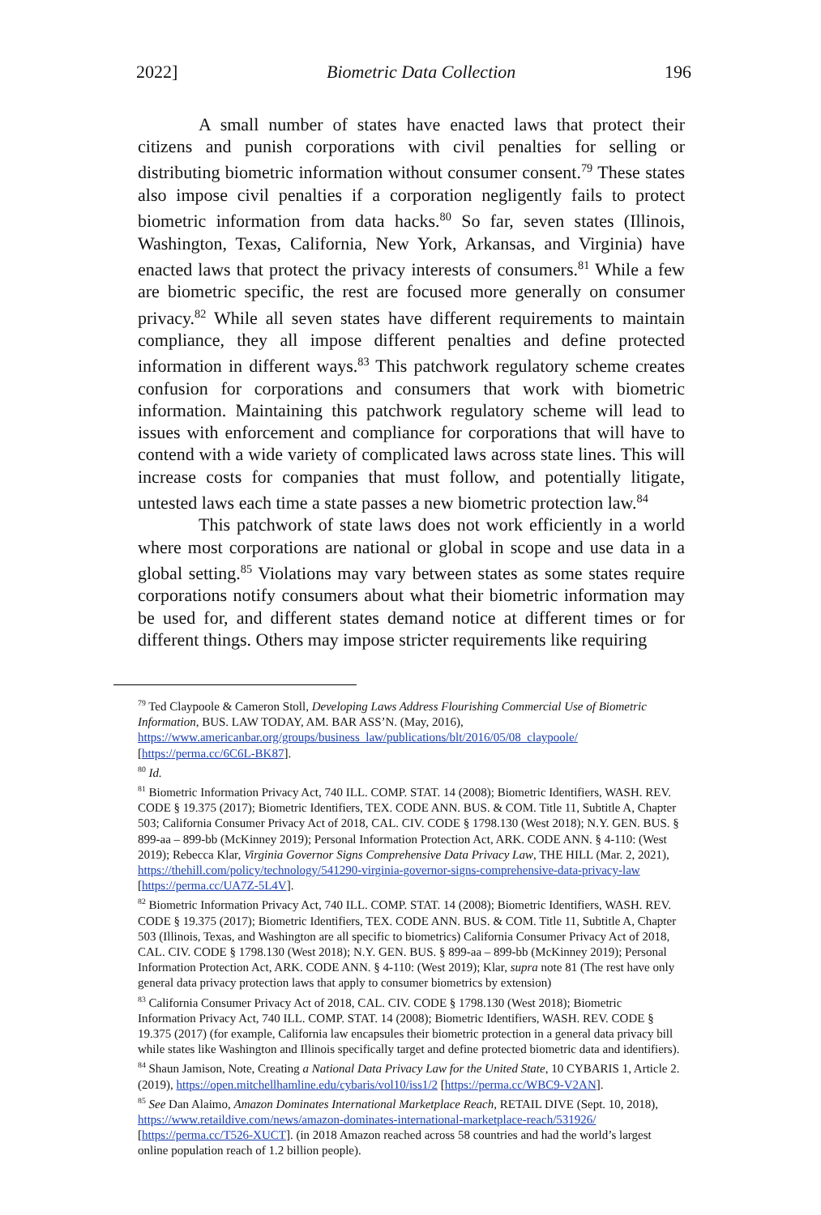2022] Biometric Data Collection 196
A small number of states have enacted laws that protect their citizens and punish corporations with civil penalties for selling or distributing biometric information without consumer consent.<sup>79</sup> These states also impose civil penalties if a corporation negligently fails to protect biometric information from data hacks.<sup>80</sup> So far, seven states (Illinois, Washington, Texas, California, New York, Arkansas, and Virginia) have enacted laws that protect the privacy interests of consumers.<sup>81</sup> While a few are biometric specific, the rest are focused more generally on consumer privacy.<sup>82</sup> While all seven states have different requirements to maintain compliance, they all impose different penalties and define protected information in different ways.<sup>83</sup> This patchwork regulatory scheme creates confusion for corporations and consumers that work with biometric information. Maintaining this patchwork regulatory scheme will lead to issues with enforcement and compliance for corporations that will have to contend with a wide variety of complicated laws across state lines. This will increase costs for companies that must follow, and potentially litigate, untested laws each time a state passes a new biometric protection law.<sup>84</sup>
This patchwork of state laws does not work efficiently in a world where most corporations are national or global in scope and use data in a global setting.<sup>85</sup> Violations may vary between states as some states require corporations notify consumers about what their biometric information may be used for, and different states demand notice at different times or for different things. Others may impose stricter requirements like requiring
<sup>79</sup> Ted Claypoole & Cameron Stoll, Developing Laws Address Flourishing Commercial Use of Biometric Information, BUS. LAW TODAY, AM. BAR ASS’N. (May, 2016), https://www.americanbar.org/groups/business_law/publications/blt/2016/05/08_claypoole/ [https://perma.cc/6C6L-BK87].
<sup>80</sup> Id.
<sup>81</sup> Biometric Information Privacy Act, 740 ILL. COMP. STAT. 14 (2008); Biometric Identifiers, WASH. REV. CODE § 19.375 (2017); Biometric Identifiers, TEX. CODE ANN. BUS. & COM. Title 11, Subtitle A, Chapter 503; California Consumer Privacy Act of 2018, CAL. CIV. CODE § 1798.130 (West 2018); N.Y. GEN. BUS. § 899-aa – 899-bb (McKinney 2019); Personal Information Protection Act, ARK. CODE ANN. § 4-110: (West 2019); Rebecca Klar, Virginia Governor Signs Comprehensive Data Privacy Law, THE HILL (Mar. 2, 2021), https://thehill.com/policy/technology/541290-virginia-governor-signs-comprehensive-data-privacy-law [https://perma.cc/UA7Z-5L4V].
<sup>82</sup> Biometric Information Privacy Act, 740 ILL. COMP. STAT. 14 (2008); Biometric Identifiers, WASH. REV. CODE § 19.375 (2017); Biometric Identifiers, TEX. CODE ANN. BUS. & COM. Title 11, Subtitle A, Chapter 503 (Illinois, Texas, and Washington are all specific to biometrics) California Consumer Privacy Act of 2018, CAL. CIV. CODE § 1798.130 (West 2018); N.Y. GEN. BUS. § 899-aa – 899-bb (McKinney 2019); Personal Information Protection Act, ARK. CODE ANN. § 4-110: (West 2019); Klar, supra note 81 (The rest have only general data privacy protection laws that apply to consumer biometrics by extension)
<sup>83</sup> California Consumer Privacy Act of 2018, CAL. CIV. CODE § 1798.130 (West 2018); Biometric Information Privacy Act, 740 ILL. COMP. STAT. 14 (2008); Biometric Identifiers, WASH. REV. CODE § 19.375 (2017) (for example, California law encapsules their biometric protection in a general data privacy bill while states like Washington and Illinois specifically target and define protected biometric data and identifiers).
<sup>84</sup> Shaun Jamison, Note, Creating a National Data Privacy Law for the United State, 10 CYBARIS 1, Article 2. (2019), https://open.mitchellhamline.edu/cybaris/vol10/iss1/2 [https://perma.cc/WBC9-V2AN].
<sup>85</sup> See Dan Alaimo, Amazon Dominates International Marketplace Reach, RETAIL DIVE (Sept. 10, 2018), https://www.retaildive.com/news/amazon-dominates-international-marketplace-reach/531926/ [https://perma.cc/T526-XUCT]. (in 2018 Amazon reached across 58 countries and had the world’s largest online population reach of 1.2 billion people).